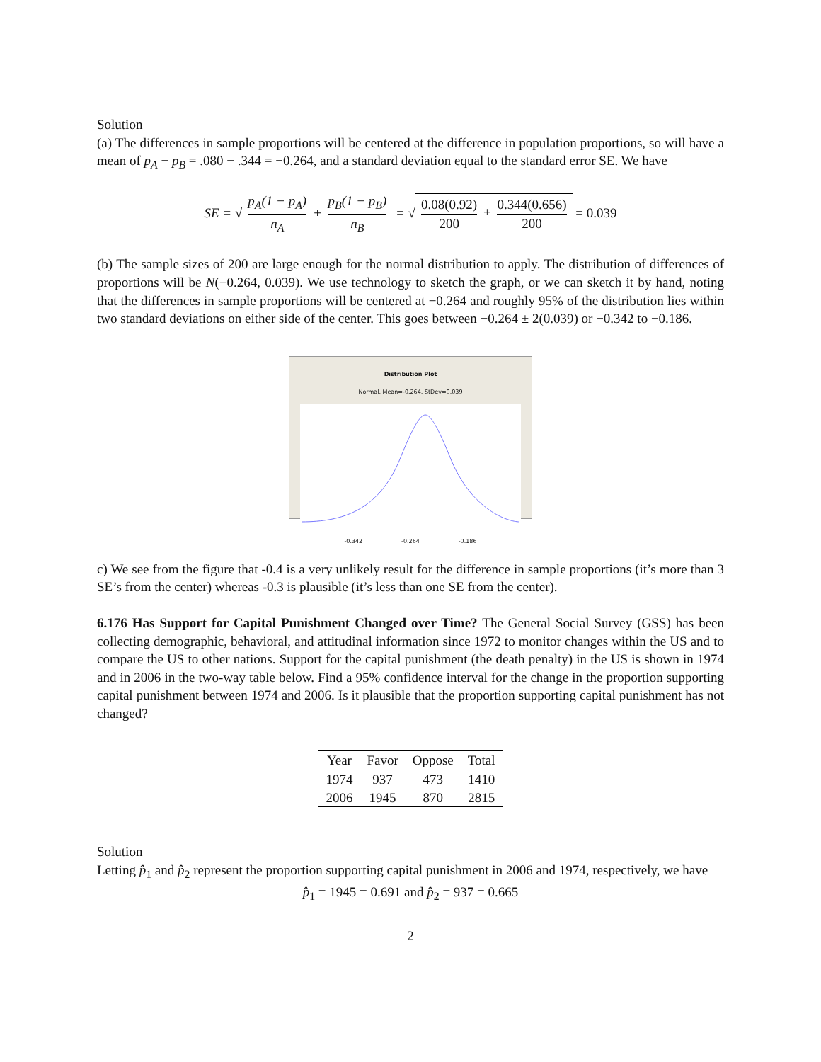Solution
(a) The differences in sample proportions will be centered at the difference in population proportions, so will have a mean of p<sub>A</sub> − p<sub>B</sub> = .080 − .344 = −0.264, and a standard deviation equal to the standard error SE. We have
SE = √ p<sub>A</sub>(1 − p<sub>A</sub>) n<sub>A</sub> + p<sub>B</sub>(1 − p<sub>B</sub>) n<sub>B</sub> = √ 0.08(0.92) 200 + 0.344(0.656) 200 = 0.039
(b) The sample sizes of 200 are large enough for the normal distribution to apply. The distribution of differences of proportions will be N(−0.264, 0.039). We use technology to sketch the graph, or we can sketch it by hand, noting that the differences in sample proportions will be centered at −0.264 and roughly 95% of the distribution lies within two standard deviations on either side of the center. This goes between −0.264 ± 2(0.039) or −0.342 to −0.186.
Distribution Plot
Normal, Mean=-0.264, StDev=0.039
-0.342 -0.264 -0.186
c) We see from the figure that -0.4 is a very unlikely result for the difference in sample proportions (it’s more than 3 SE’s from the center) whereas -0.3 is plausible (it’s less than one SE from the center).
6.176 Has Support for Capital Punishment Changed over Time? The General Social Survey (GSS) has been collecting demographic, behavioral, and attitudinal information since 1972 to monitor changes within the US and to compare the US to other nations. Support for the capital punishment (the death penalty) in the US is shown in 1974 and in 2006 in the two-way table below. Find a 95% confidence interval for the change in the proportion supporting capital punishment between 1974 and 2006. Is it plausible that the proportion supporting capital punishment has not changed?
| Year | Favor | Oppose | Total |
| --- | --- | --- | --- |
| 1974 | 937 | 473 | 1410 |
| 2006 | 1945 | 870 | 2815 |
Solution
Letting p̂<sub>1</sub> and p̂<sub>2</sub> represent the proportion supporting capital punishment in 2006 and 1974, respectively, we have
p̂<sub>1</sub> = 1945 = 0.691 and p̂<sub>2</sub> = 937 = 0.665
2